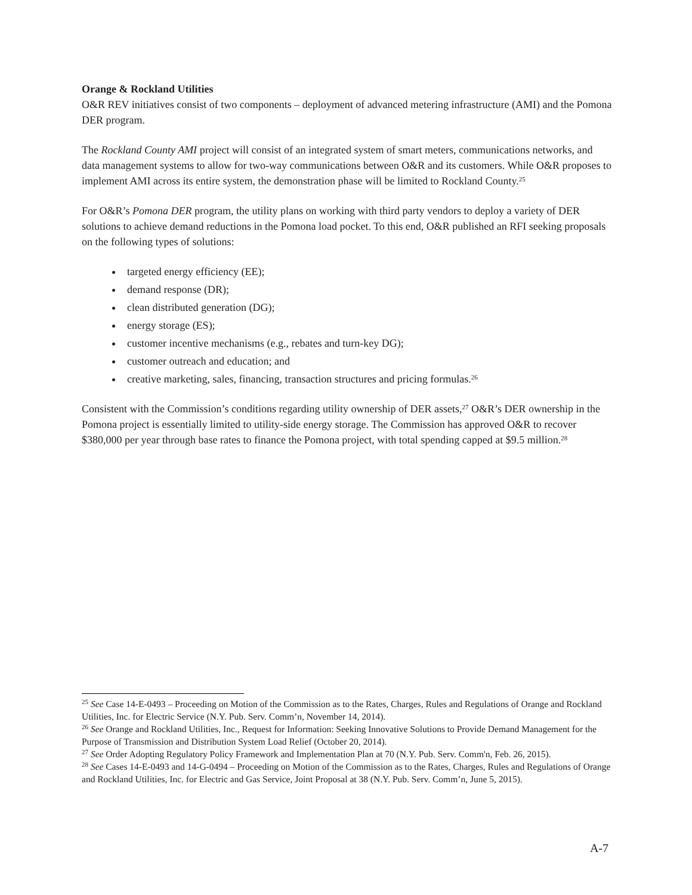Orange & Rockland Utilities
O&R REV initiatives consist of two components – deployment of advanced metering infrastructure (AMI) and the Pomona DER program.
The Rockland County AMI project will consist of an integrated system of smart meters, communications networks, and data management systems to allow for two-way communications between O&R and its customers. While O&R proposes to implement AMI across its entire system, the demonstration phase will be limited to Rockland County.<sup>25</sup>
For O&R’s Pomona DER program, the utility plans on working with third party vendors to deploy a variety of DER solutions to achieve demand reductions in the Pomona load pocket. To this end, O&R published an RFI seeking proposals on the following types of solutions:
targeted energy efficiency (EE);
demand response (DR);
clean distributed generation (DG);
energy storage (ES);
customer incentive mechanisms (e.g., rebates and turn-key DG);
customer outreach and education; and
creative marketing, sales, financing, transaction structures and pricing formulas.<sup>26</sup>
Consistent with the Commission’s conditions regarding utility ownership of DER assets,<sup>27</sup> O&R’s DER ownership in the Pomona project is essentially limited to utility-side energy storage. The Commission has approved O&R to recover $380,000 per year through base rates to finance the Pomona project, with total spending capped at $9.5 million.<sup>28</sup>
<sup>25</sup> See Case 14-E-0493 – Proceeding on Motion of the Commission as to the Rates, Charges, Rules and Regulations of Orange and Rockland Utilities, Inc. for Electric Service (N.Y. Pub. Serv. Comm’n, November 14, 2014).
<sup>26</sup> See Orange and Rockland Utilities, Inc., Request for Information: Seeking Innovative Solutions to Provide Demand Management for the Purpose of Transmission and Distribution System Load Relief (October 20, 2014).
<sup>27</sup> See Order Adopting Regulatory Policy Framework and Implementation Plan at 70 (N.Y. Pub. Serv. Comm'n, Feb. 26, 2015).
<sup>28</sup> See Cases 14-E-0493 and 14-G-0494 – Proceeding on Motion of the Commission as to the Rates, Charges, Rules and Regulations of Orange and Rockland Utilities, Inc. for Electric and Gas Service, Joint Proposal at 38 (N.Y. Pub. Serv. Comm’n, June 5, 2015).
A-7